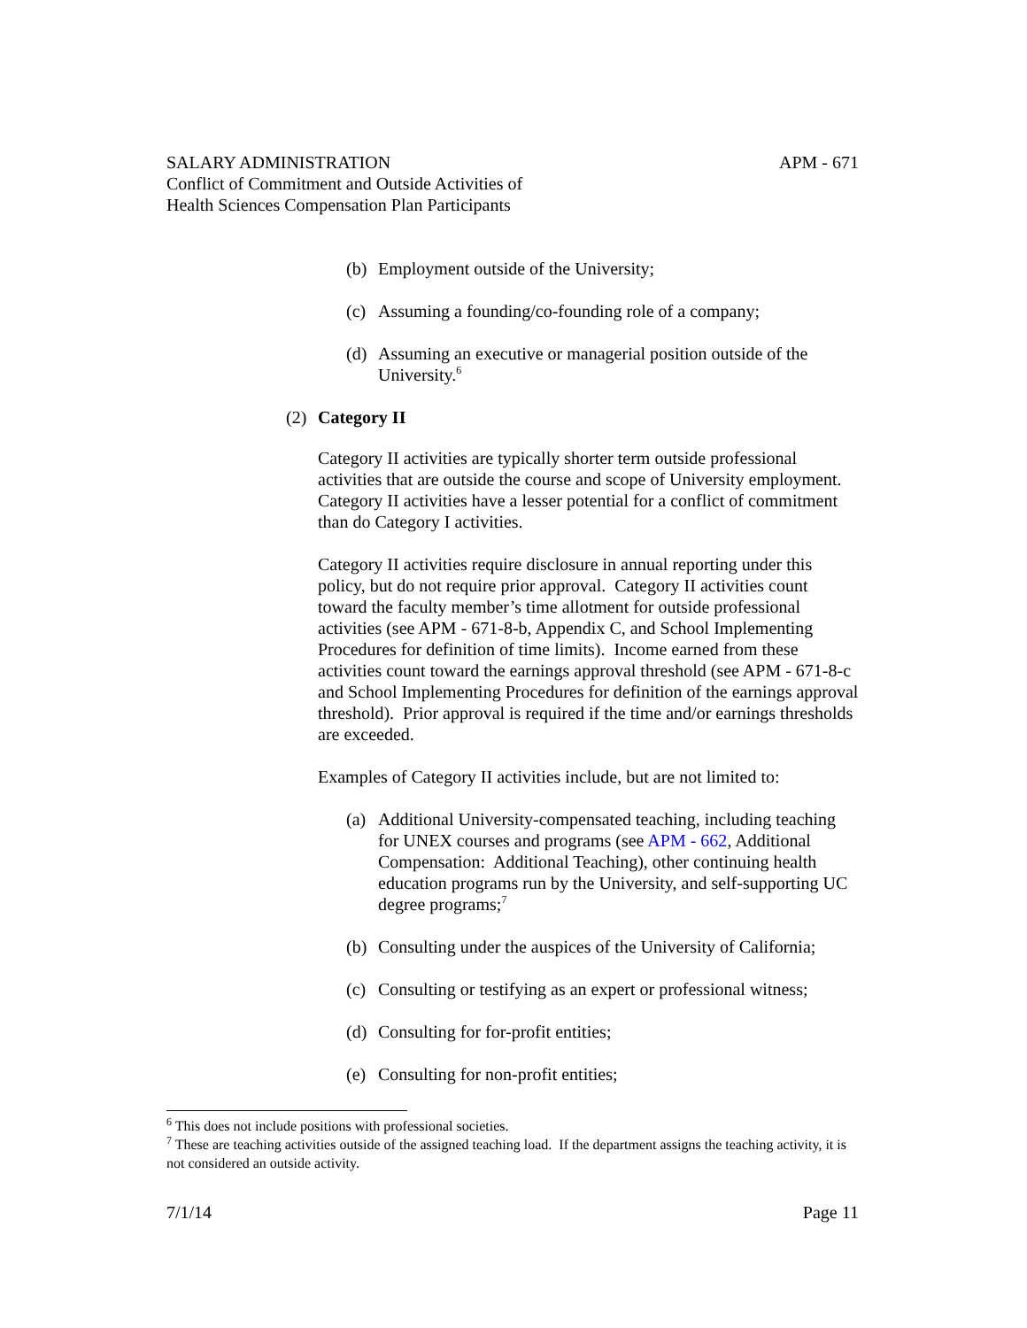APM - 671 SALARY ADMINISTRATION
Conflict of Commitment and Outside Activities of
Health Sciences Compensation Plan Participants
(b) Employment outside of the University;
(c) Assuming a founding/co-founding role of a company;
(d) Assuming an executive or managerial position outside of the University.<sup>6</sup>
(2) Category II
Category II activities are typically shorter term outside professional activities that are outside the course and scope of University employment. Category II activities have a lesser potential for a conflict of commitment than do Category I activities.
Category II activities require disclosure in annual reporting under this policy, but do not require prior approval. Category II activities count toward the faculty member’s time allotment for outside professional activities (see APM - 671-8-b, Appendix C, and School Implementing Procedures for definition of time limits). Income earned from these activities count toward the earnings approval threshold (see APM - 671-8-c and School Implementing Procedures for definition of the earnings approval threshold). Prior approval is required if the time and/or earnings thresholds are exceeded.
Examples of Category II activities include, but are not limited to:
(a) Additional University-compensated teaching, including teaching for UNEX courses and programs (see APM - 662, Additional Compensation: Additional Teaching), other continuing health education programs run by the University, and self-supporting UC degree programs;<sup>7</sup>
(b) Consulting under the auspices of the University of California;
(c) Consulting or testifying as an expert or professional witness;
(d) Consulting for for-profit entities;
(e) Consulting for non-profit entities;
<sup>6</sup> This does not include positions with professional societies.
<sup>7</sup> These are teaching activities outside of the assigned teaching load. If the department assigns the teaching activity, it is not considered an outside activity.
Page 11 7/1/14